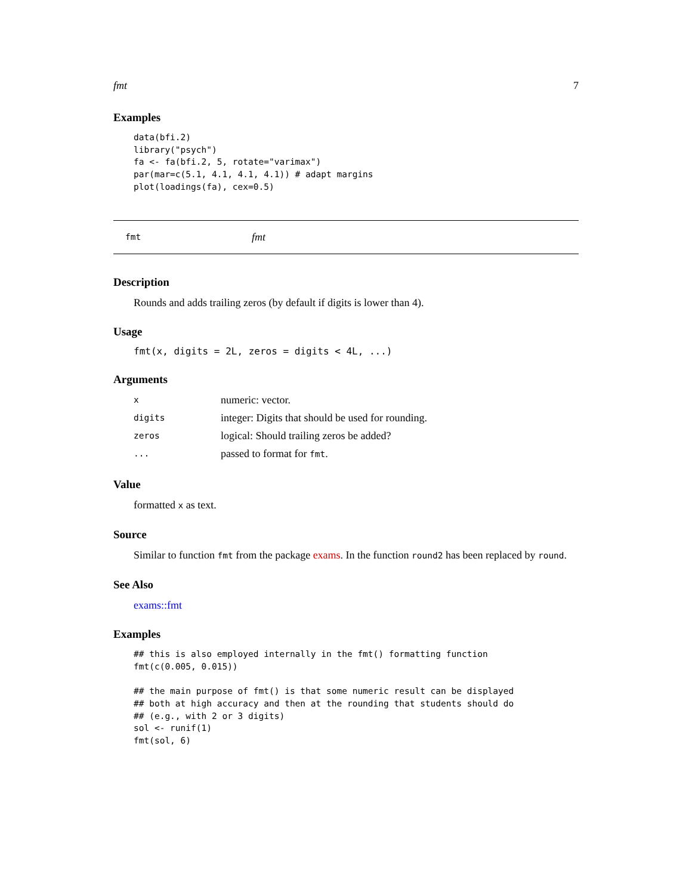fmt 7
Examples
data(bfi.2)
library("psych")
fa <- fa(bfi.2, 5, rotate="varimax")
par(mar=c(5.1, 4.1, 4.1, 4.1)) # adapt margins
plot(loadings(fa), cex=0.5)
fmt fmt
Description
Rounds and adds trailing zeros (by default if digits is lower than 4).
Usage
fmt(x, digits = 2L, zeros = digits < 4L, ...)
Arguments
| x | numeric: vector. |
| digits | integer: Digits that should be used for rounding. |
| zeros | logical: Should trailing zeros be added? |
| ... | passed to format for fmt . |
Value
formatted x as text.
Source
Similar to function fmt from the package exams. In the function round2 has been replaced by round.
See Also
exams::fmt
Examples
## this is also employed internally in the fmt() formatting function
fmt(c(0.005, 0.015))

## the main purpose of fmt() is that some numeric result can be displayed
## both at high accuracy and then at the rounding that students should do
## (e.g., with 2 or 3 digits)
sol <- runif(1)
fmt(sol, 6)